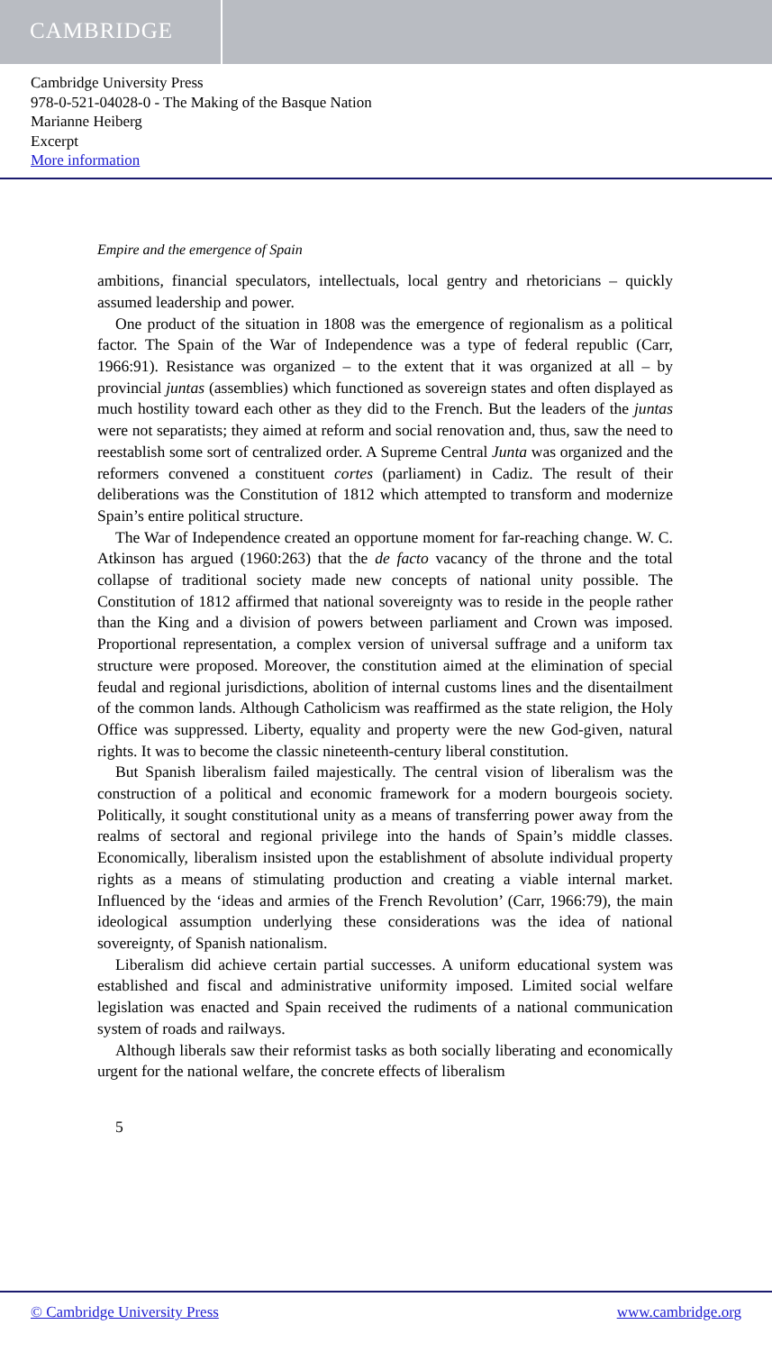CAMBRIDGE
Cambridge University Press
978-0-521-04028-0 - The Making of the Basque Nation
Marianne Heiberg
Excerpt
More information
Empire and the emergence of Spain
ambitions, financial speculators, intellectuals, local gentry and rhetoricians – quickly assumed leadership and power.
One product of the situation in 1808 was the emergence of regionalism as a political factor. The Spain of the War of Independence was a type of federal republic (Carr, 1966:91). Resistance was organized – to the extent that it was organized at all – by provincial juntas (assemblies) which functioned as sovereign states and often displayed as much hostility toward each other as they did to the French. But the leaders of the juntas were not separatists; they aimed at reform and social renovation and, thus, saw the need to reestablish some sort of centralized order. A Supreme Central Junta was organized and the reformers convened a constituent cortes (parliament) in Cadiz. The result of their deliberations was the Constitution of 1812 which attempted to transform and modernize Spain’s entire political structure.
The War of Independence created an opportune moment for far-reaching change. W. C. Atkinson has argued (1960:263) that the de facto vacancy of the throne and the total collapse of traditional society made new concepts of national unity possible. The Constitution of 1812 affirmed that national sovereignty was to reside in the people rather than the King and a division of powers between parliament and Crown was imposed. Proportional representation, a complex version of universal suffrage and a uniform tax structure were proposed. Moreover, the constitution aimed at the elimination of special feudal and regional jurisdictions, abolition of internal customs lines and the disentailment of the common lands. Although Catholicism was reaffirmed as the state religion, the Holy Office was suppressed. Liberty, equality and property were the new God-given, natural rights. It was to become the classic nineteenth-century liberal constitution.
But Spanish liberalism failed majestically. The central vision of liberalism was the construction of a political and economic framework for a modern bourgeois society. Politically, it sought constitutional unity as a means of transferring power away from the realms of sectoral and regional privilege into the hands of Spain’s middle classes. Economically, liberalism insisted upon the establishment of absolute individual property rights as a means of stimulating production and creating a viable internal market. Influenced by the ‘ideas and armies of the French Revolution’ (Carr, 1966:79), the main ideological assumption underlying these considerations was the idea of national sovereignty, of Spanish nationalism.
Liberalism did achieve certain partial successes. A uniform educational system was established and fiscal and administrative uniformity imposed. Limited social welfare legislation was enacted and Spain received the rudiments of a national communication system of roads and railways.
Although liberals saw their reformist tasks as both socially liberating and economically urgent for the national welfare, the concrete effects of liberalism
5
© Cambridge University Press www.cambridge.org